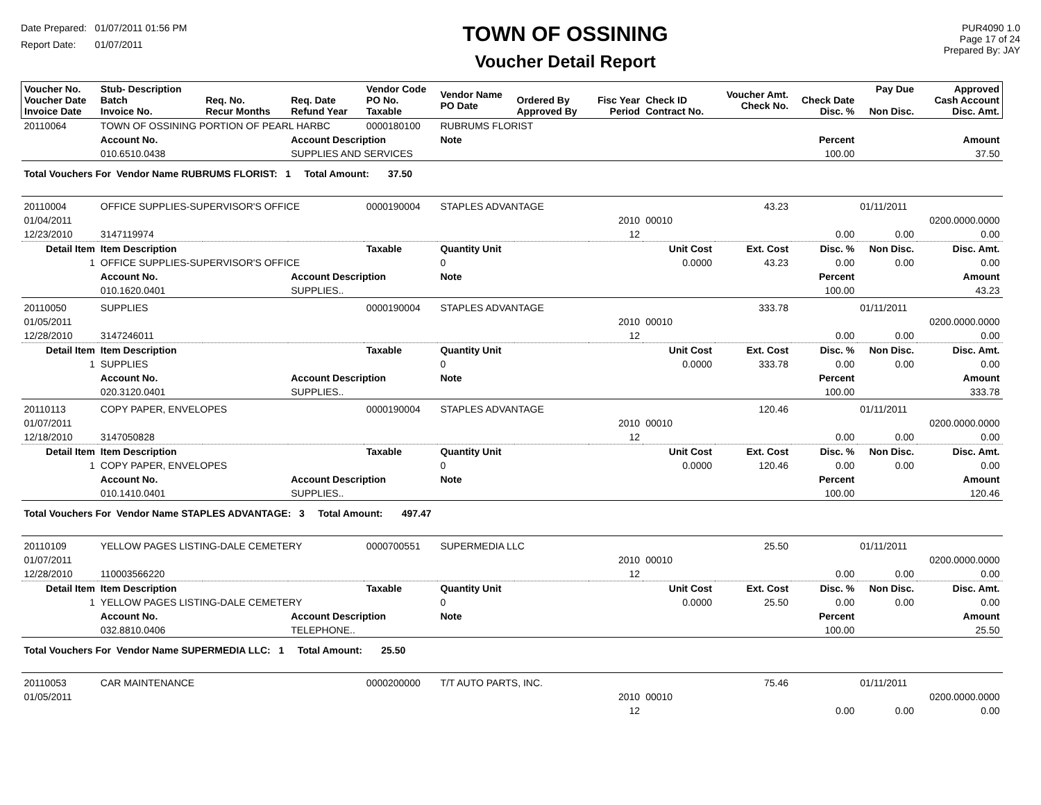Date Prepared: 01/07/2011 01:56 PM
Report Date: 01/07/2011
TOWN OF OSSINING
Voucher Detail Report
PUR4090 1.0
Page 17 of 24
Prepared By: JAY
| Voucher No. Voucher Date Invoice Date | Stub- Description Batch Invoice No. | Req. No. Recur Months | Req. Date Refund Year | Vendor Code PO No. Taxable | Vendor Name PO Date | Ordered By Approved By | Fisc Year Period | Check ID Contract No. | Voucher Amt. Check No. | Check Date Disc. % | Pay Due Non Disc. | Approved Cash Account Disc. Amt. |
| --- | --- | --- | --- | --- | --- | --- | --- | --- | --- | --- | --- | --- |
| 20110064 | TOWN OF OSSINING PORTION OF PEARL HARBC | | | 0000180100 | RUBRUMS FLORIST | | | | | | | |
| | Account No. | | Account Description | | Note | | | | | Percent | | Amount |
| | 010.6510.0438 | | SUPPLIES AND SERVICES | | | | | | | 100.00 | | 37.50 |
| Total Vouchers For Vendor Name RUBRUMS FLORIST: 1 Total Amount: 37.50 | | | | | | | | | | | | |
| 20110004 | OFFICE SUPPLIES-SUPERVISOR'S OFFICE | | | 0000190004 | STAPLES ADVANTAGE | | | | 43.23 | | 01/11/2011 | |
| 01/04/2011 | | | | | | | 2010 | 00010 | | | | 0200.0000.0000 |
| 12/23/2010 | 3147119974 | | | | | | 12 | | | 0.00 | 0.00 | 0.00 |
| Detail Item | Item Description | | | Taxable | Quantity Unit | | Unit Cost | | Ext. Cost | Disc. % | Non Disc. | Disc. Amt. |
| 1 | OFFICE SUPPLIES-SUPERVISOR'S OFFICE | | | | 0 | | 0.0000 | | 43.23 | 0.00 | 0.00 | 0.00 |
| | Account No. | | Account Description | | Note | | | | | Percent | | Amount |
| | 010.1620.0401 | | SUPPLIES.. | | | | | | | 100.00 | | 43.23 |
| 20110050 | SUPPLIES | | | 0000190004 | STAPLES ADVANTAGE | | | | 333.78 | | 01/11/2011 | |
| 01/05/2011 | | | | | | | 2010 | 00010 | | | | 0200.0000.0000 |
| 12/28/2010 | 3147246011 | | | | | | 12 | | | 0.00 | 0.00 | 0.00 |
| Detail Item | Item Description | | | Taxable | Quantity Unit | | Unit Cost | | Ext. Cost | Disc. % | Non Disc. | Disc. Amt. |
| 1 | SUPPLIES | | | | 0 | | 0.0000 | | 333.78 | 0.00 | 0.00 | 0.00 |
| | Account No. | | Account Description | | Note | | | | | Percent | | Amount |
| | 020.3120.0401 | | SUPPLIES.. | | | | | | | 100.00 | | 333.78 |
| 20110113 | COPY PAPER, ENVELOPES | | | 0000190004 | STAPLES ADVANTAGE | | | | 120.46 | | 01/11/2011 | |
| 01/07/2011 | | | | | | | 2010 | 00010 | | | | 0200.0000.0000 |
| 12/18/2010 | 3147050828 | | | | | | 12 | | | 0.00 | 0.00 | 0.00 |
| Detail Item | Item Description | | | Taxable | Quantity Unit | | Unit Cost | | Ext. Cost | Disc. % | Non Disc. | Disc. Amt. |
| 1 | COPY PAPER, ENVELOPES | | | | 0 | | 0.0000 | | 120.46 | 0.00 | 0.00 | 0.00 |
| | Account No. | | Account Description | | Note | | | | | Percent | | Amount |
| | 010.1410.0401 | | SUPPLIES.. | | | | | | | 100.00 | | 120.46 |
| Total Vouchers For Vendor Name STAPLES ADVANTAGE: 3 Total Amount: 497.47 | | | | | | | | | | | | |
| 20110109 | YELLOW PAGES LISTING-DALE CEMETERY | | | 0000700551 | SUPERMEDIA LLC | | | | 25.50 | | 01/11/2011 | |
| 01/07/2011 | | | | | | | 2010 | 00010 | | | | 0200.0000.0000 |
| 12/28/2010 | 110003566220 | | | | | | 12 | | | 0.00 | 0.00 | 0.00 |
| Detail Item | Item Description | | | Taxable | Quantity Unit | | Unit Cost | | Ext. Cost | Disc. % | Non Disc. | Disc. Amt. |
| 1 | YELLOW PAGES LISTING-DALE CEMETERY | | | | 0 | | 0.0000 | | 25.50 | 0.00 | 0.00 | 0.00 |
| | Account No. | | Account Description | | Note | | | | | Percent | | Amount |
| | 032.8810.0406 | | TELEPHONE.. | | | | | | | 100.00 | | 25.50 |
| Total Vouchers For Vendor Name SUPERMEDIA LLC: 1 Total Amount: 25.50 | | | | | | | | | | | | |
| 20110053 | CAR MAINTENANCE | | | 0000200000 | T/T AUTO PARTS, INC. | | | | 75.46 | | 01/11/2011 | |
| 01/05/2011 | | | | | | | 2010 | 00010 | | | | 0200.0000.0000 |
| | | | | | | | 12 | | | 0.00 | 0.00 | 0.00 |